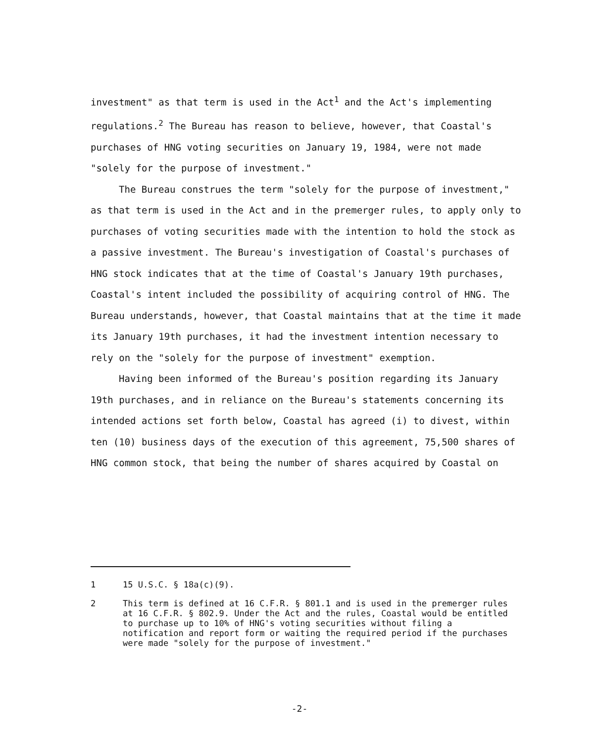investment" as that term is used in the Act<sup>1</sup> and the Act's implementing regulations.<sup>2</sup> The Bureau has reason to believe, however, that Coastal's purchases of HNG voting securities on January 19, 1984, were not made "solely for the purpose of investment."
The Bureau construes the term "solely for the purpose of investment," as that term is used in the Act and in the premerger rules, to apply only to purchases of voting securities made with the intention to hold the stock as a passive investment. The Bureau's investigation of Coastal's purchases of HNG stock indicates that at the time of Coastal's January 19th purchases, Coastal's intent included the possibility of acquiring control of HNG. The Bureau understands, however, that Coastal maintains that at the time it made its January 19th purchases, it had the investment intention necessary to rely on the "solely for the purpose of investment" exemption.
Having been informed of the Bureau's position regarding its January 19th purchases, and in reliance on the Bureau's statements concerning its intended actions set forth below, Coastal has agreed (i) to divest, within ten (10) business days of the execution of this agreement, 75,500 shares of HNG common stock, that being the number of shares acquired by Coastal on
1 15 U.S.C. § 18a(c)(9).
2 This term is defined at 16 C.F.R. § 801.1 and is used in the premerger rules at 16 C.F.R. § 802.9. Under the Act and the rules, Coastal would be entitled to purchase up to 10% of HNG's voting securities without filing a notification and report form or waiting the required period if the purchases were made "solely for the purpose of investment."
-2-